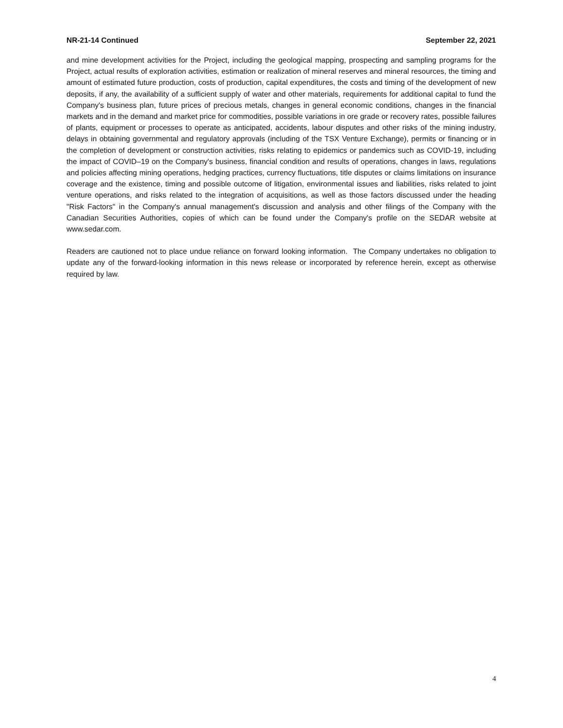NR-21-14 Continued September 22, 2021
and mine development activities for the Project, including the geological mapping, prospecting and sampling programs for the Project, actual results of exploration activities, estimation or realization of mineral reserves and mineral resources, the timing and amount of estimated future production, costs of production, capital expenditures, the costs and timing of the development of new deposits, if any, the availability of a sufficient supply of water and other materials, requirements for additional capital to fund the Company's business plan, future prices of precious metals, changes in general economic conditions, changes in the financial markets and in the demand and market price for commodities, possible variations in ore grade or recovery rates, possible failures of plants, equipment or processes to operate as anticipated, accidents, labour disputes and other risks of the mining industry, delays in obtaining governmental and regulatory approvals (including of the TSX Venture Exchange), permits or financing or in the completion of development or construction activities, risks relating to epidemics or pandemics such as COVID-19, including the impact of COVID–19 on the Company's business, financial condition and results of operations, changes in laws, regulations and policies affecting mining operations, hedging practices, currency fluctuations, title disputes or claims limitations on insurance coverage and the existence, timing and possible outcome of litigation, environmental issues and liabilities, risks related to joint venture operations, and risks related to the integration of acquisitions, as well as those factors discussed under the heading "Risk Factors" in the Company's annual management's discussion and analysis and other filings of the Company with the Canadian Securities Authorities, copies of which can be found under the Company's profile on the SEDAR website at www.sedar.com.
Readers are cautioned not to place undue reliance on forward looking information. The Company undertakes no obligation to update any of the forward-looking information in this news release or incorporated by reference herein, except as otherwise required by law.
4